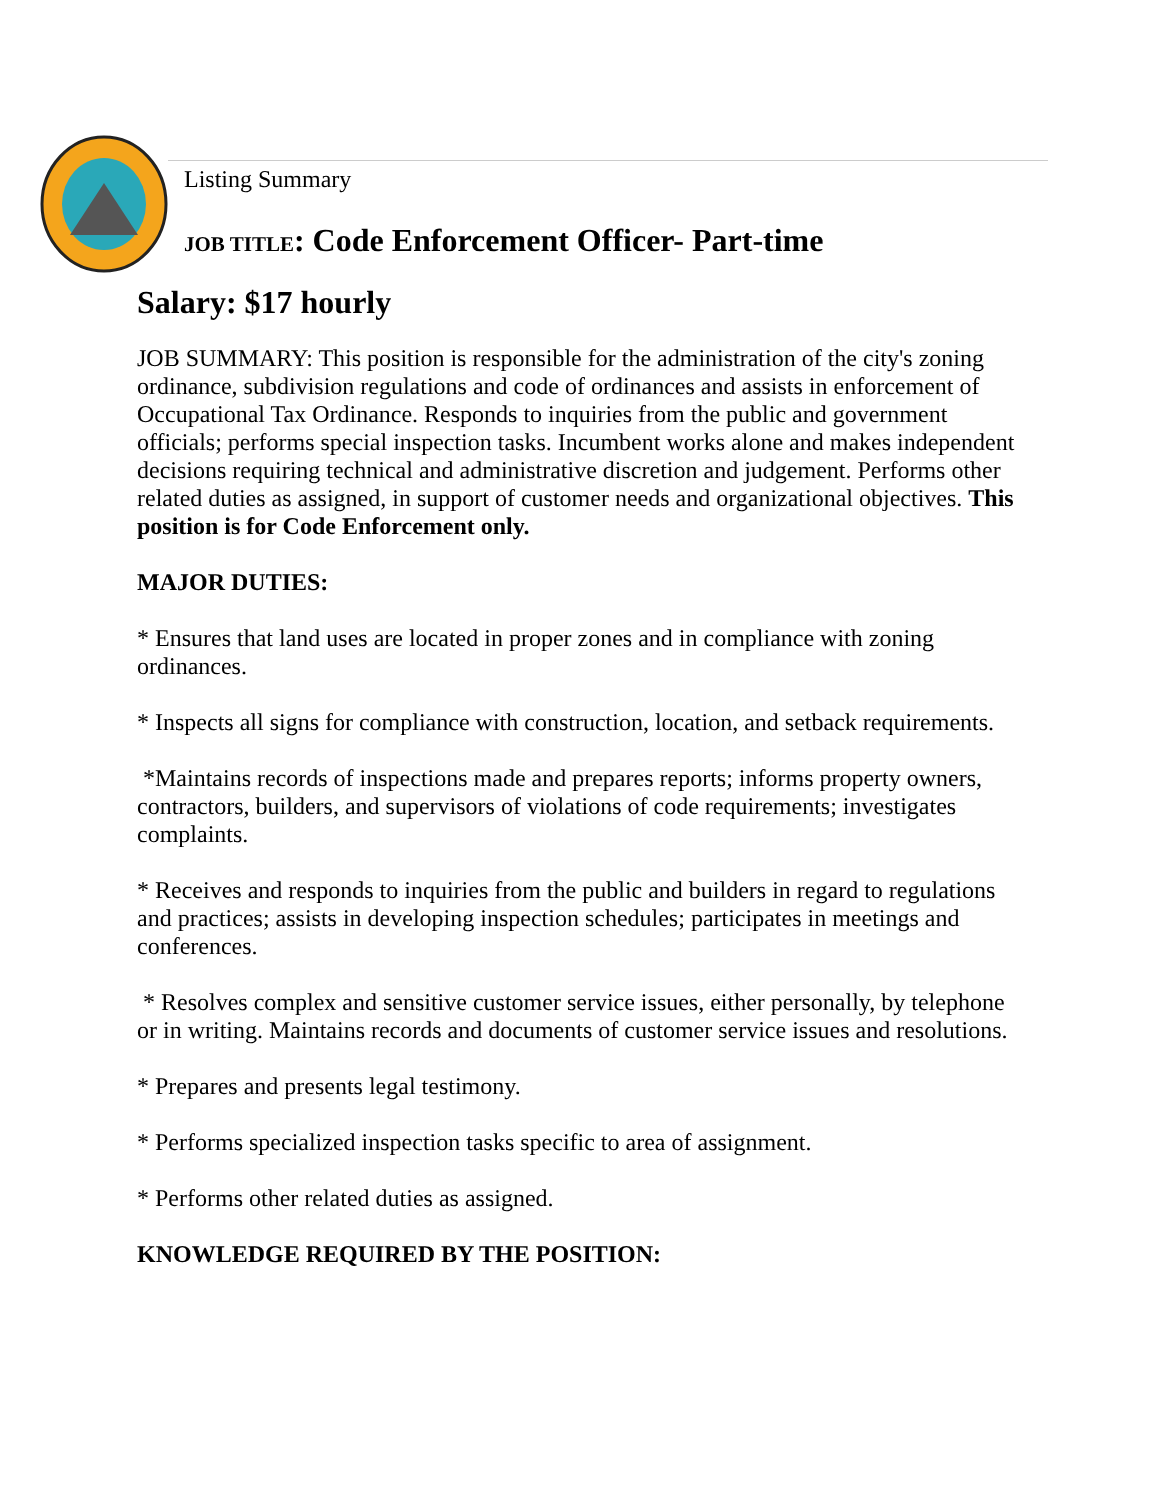Listing Summary
JOB TITLE: Code Enforcement Officer- Part-time
Salary: $17 hourly
JOB SUMMARY: This position is responsible for the administration of the city's zoning ordinance, subdivision regulations and code of ordinances and assists in enforcement of Occupational Tax Ordinance. Responds to inquiries from the public and government officials; performs special inspection tasks. Incumbent works alone and makes independent decisions requiring technical and administrative discretion and judgement. Performs other related duties as assigned, in support of customer needs and organizational objectives. This position is for Code Enforcement only.
MAJOR DUTIES:
* Ensures that land uses are located in proper zones and in compliance with zoning ordinances.
* Inspects all signs for compliance with construction, location, and setback requirements.
*Maintains records of inspections made and prepares reports; informs property owners, contractors, builders, and supervisors of violations of code requirements; investigates complaints.
* Receives and responds to inquiries from the public and builders in regard to regulations and practices; assists in developing inspection schedules; participates in meetings and conferences.
* Resolves complex and sensitive customer service issues, either personally, by telephone or in writing. Maintains records and documents of customer service issues and resolutions.
* Prepares and presents legal testimony.
* Performs specialized inspection tasks specific to area of assignment.
* Performs other related duties as assigned.
KNOWLEDGE REQUIRED BY THE POSITION: